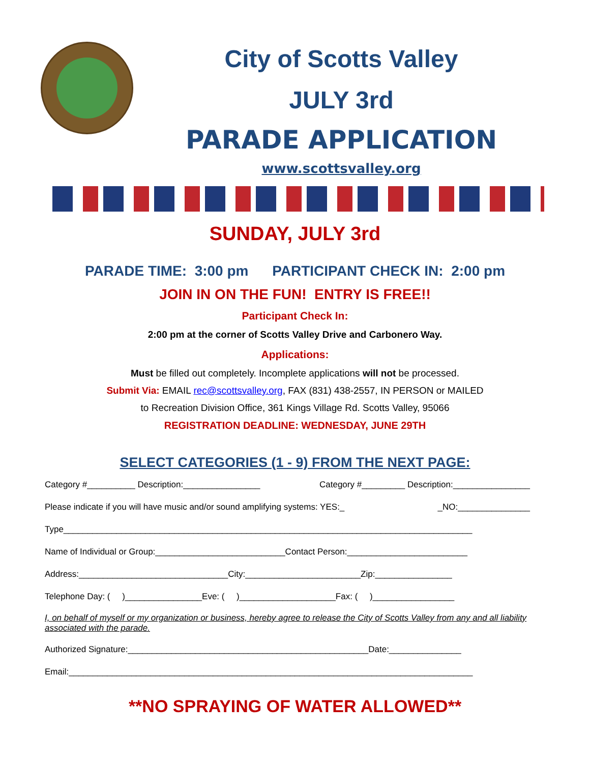City of Scotts Valley
JULY 3rd
PARADE APPLICATION
www.scottsvalley.org
SUNDAY, JULY 3rd
PARADE TIME: 3:00 pm PARTICIPANT CHECK IN: 2:00 pm
JOIN IN ON THE FUN! ENTRY IS FREE!!
Participant Check In:
2:00 pm at the corner of Scotts Valley Drive and Carbonero Way.
Applications:
Must be filled out completely. Incomplete applications will not be processed.
Submit Via: EMAIL rec@scottsvalley.org, FAX (831) 438-2557, IN PERSON or MAILED
to Recreation Division Office, 361 Kings Village Rd. Scotts Valley, 95066
REGISTRATION DEADLINE: WEDNESDAY, JUNE 29TH
SELECT CATEGORIES (1 - 9) FROM THE NEXT PAGE:
Category #__________ Description:________________ Category #_________ Description:________________
Please indicate if you will have music and/or sound amplifying systems: YES:_ _NO:_______________
Type_____________________________________________________________________________________
Name of Individual or Group:___________________________Contact Person:_________________________
Address:_______________________________City:________________________Zip:________________
Telephone Day: ( )________________Eve: ( )____________________Fax: ( )_________________
I, on behalf of myself or my organization or business, hereby agree to release the City of Scotts Valley from any and all liability associated with the parade.
Authorized Signature:__________________________________________________Date:_______________
Email:____________________________________________________________________________________
**NO SPRAYING OF WATER ALLOWED**